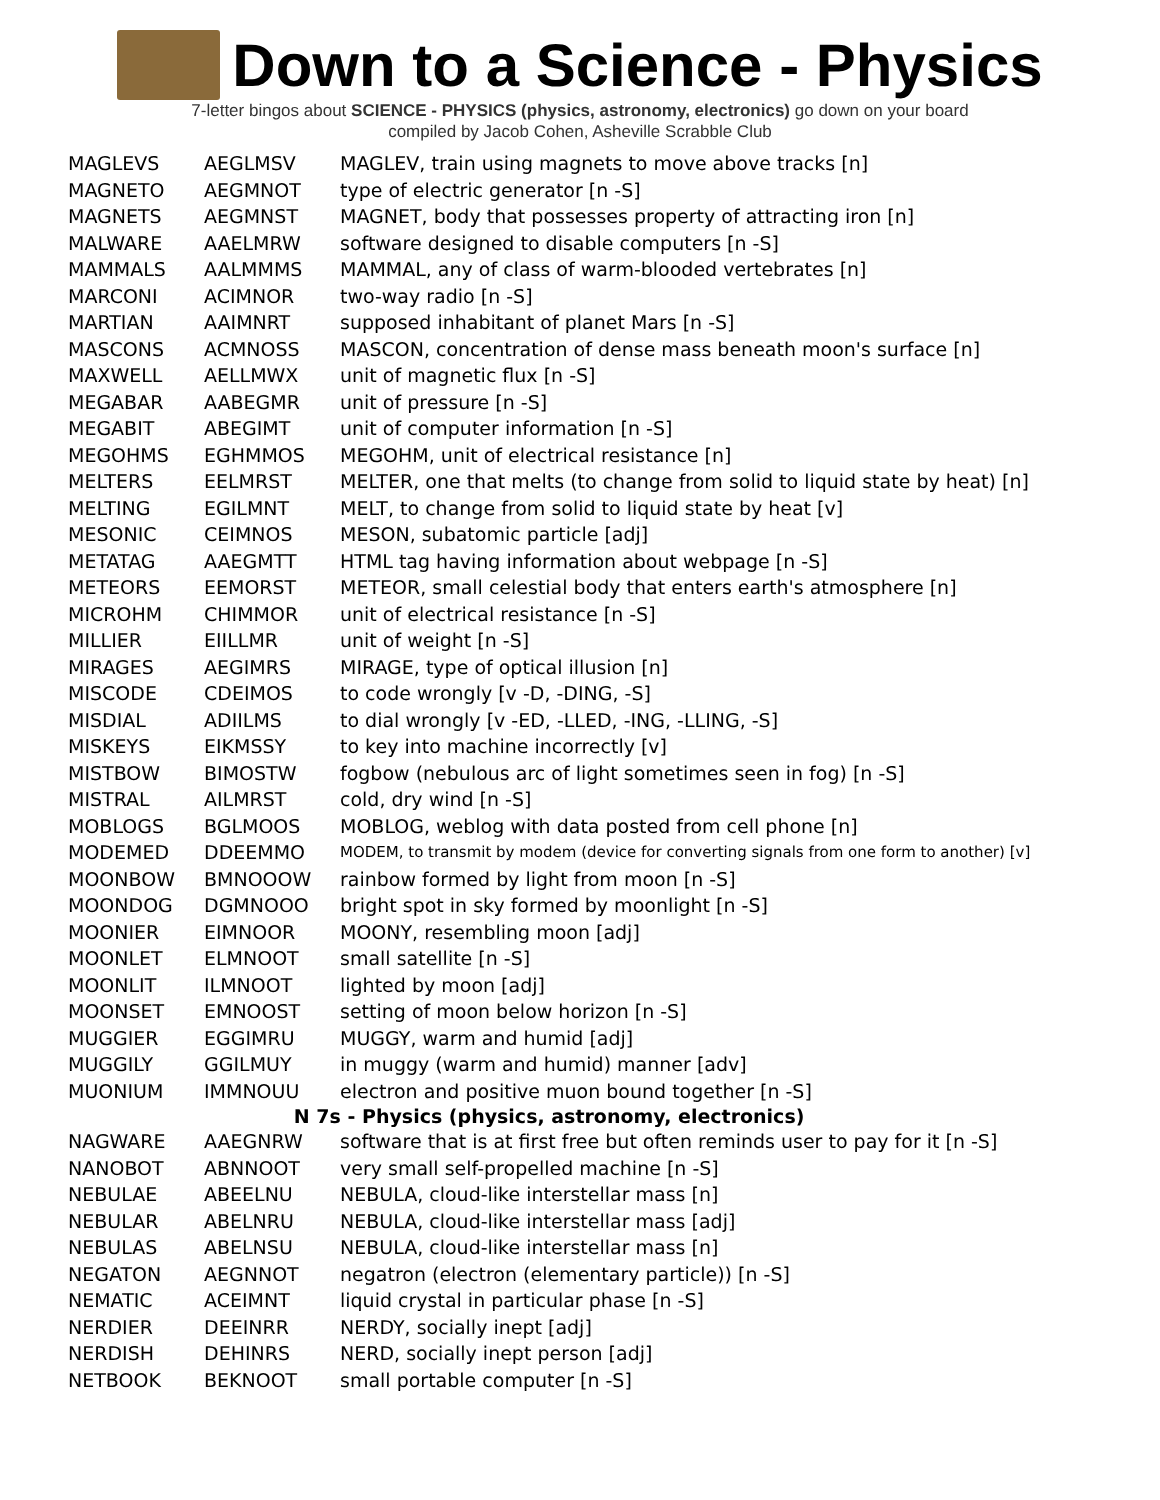Down to a Science - Physics
7-letter bingos about SCIENCE - PHYSICS (physics, astronomy, electronics) go down on your board
compiled by Jacob Cohen, Asheville Scrabble Club
| MAGLEVS | AEGLMSV | MAGLEV, train using magnets to move above tracks [n] |
| MAGNETO | AEGMNOT | type of electric generator [n -S] |
| MAGNETS | AEGMNST | MAGNET, body that possesses property of attracting iron [n] |
| MALWARE | AAELMRW | software designed to disable computers [n -S] |
| MAMMALS | AALMMMS | MAMMAL, any of class of warm-blooded vertebrates [n] |
| MARCONI | ACIMNOR | two-way radio [n -S] |
| MARTIAN | AAIMNRT | supposed inhabitant of planet Mars [n -S] |
| MASCONS | ACMNOSS | MASCON, concentration of dense mass beneath moon's surface [n] |
| MAXWELL | AELLMWX | unit of magnetic flux [n -S] |
| MEGABAR | AABEGMR | unit of pressure [n -S] |
| MEGABIT | ABEGIMT | unit of computer information [n -S] |
| MEGOHMS | EGHMMOS | MEGOHM, unit of electrical resistance [n] |
| MELTERS | EELMRST | MELTER, one that melts (to change from solid to liquid state by heat) [n] |
| MELTING | EGILMNT | MELT, to change from solid to liquid state by heat [v] |
| MESONIC | CEIMNOS | MESON, subatomic particle [adj] |
| METATAG | AAEGMTT | HTML tag having information about webpage [n -S] |
| METEORS | EEMORST | METEOR, small celestial body that enters earth's atmosphere [n] |
| MICROHM | CHIMMOR | unit of electrical resistance [n -S] |
| MILLIER | EIILLMR | unit of weight [n -S] |
| MIRAGES | AEGIMRS | MIRAGE, type of optical illusion [n] |
| MISCODE | CDEIMOS | to code wrongly [v -D, -DING, -S] |
| MISDIAL | ADIILMS | to dial wrongly [v -ED, -LLED, -ING, -LLING, -S] |
| MISKEYS | EIKMSSY | to key into machine incorrectly [v] |
| MISTBOW | BIMOSTW | fogbow (nebulous arc of light sometimes seen in fog) [n -S] |
| MISTRAL | AILMRST | cold, dry wind [n -S] |
| MOBLOGS | BGLMOOS | MOBLOG, weblog with data posted from cell phone [n] |
| MODEMED | DDEEMMO | MODEM, to transmit by modem (device for converting signals from one form to another) [v] |
| MOONBOW | BMNOOOW | rainbow formed by light from moon [n -S] |
| MOONDOG | DGMNOOO | bright spot in sky formed by moonlight [n -S] |
| MOONIER | EIMNOOR | MOONY, resembling moon [adj] |
| MOONLET | ELMNOOT | small satellite [n -S] |
| MOONLIT | ILMNOOT | lighted by moon [adj] |
| MOONSET | EMNOOST | setting of moon below horizon [n -S] |
| MUGGIER | EGGIMRU | MUGGY, warm and humid [adj] |
| MUGGILY | GGILMUY | in muggy (warm and humid) manner [adv] |
| MUONIUM | IMMNOUU | electron and positive muon bound together [n -S] |
| N 7s - Physics (physics, astronomy, electronics) | | |
| NAGWARE | AAEGNRW | software that is at first free but often reminds user to pay for it [n -S] |
| NANOBOT | ABNNOOT | very small self-propelled machine [n -S] |
| NEBULAE | ABEELNU | NEBULA, cloud-like interstellar mass [n] |
| NEBULAR | ABELNRU | NEBULA, cloud-like interstellar mass [adj] |
| NEBULAS | ABELNSU | NEBULA, cloud-like interstellar mass [n] |
| NEGATON | AEGNNOT | negatron (electron (elementary particle)) [n -S] |
| NEMATIC | ACEIMNT | liquid crystal in particular phase [n -S] |
| NERDIER | DEEINRR | NERDY, socially inept [adj] |
| NERDISH | DEHINRS | NERD, socially inept person [adj] |
| NETBOOK | BEKNOOT | small portable computer [n -S] |